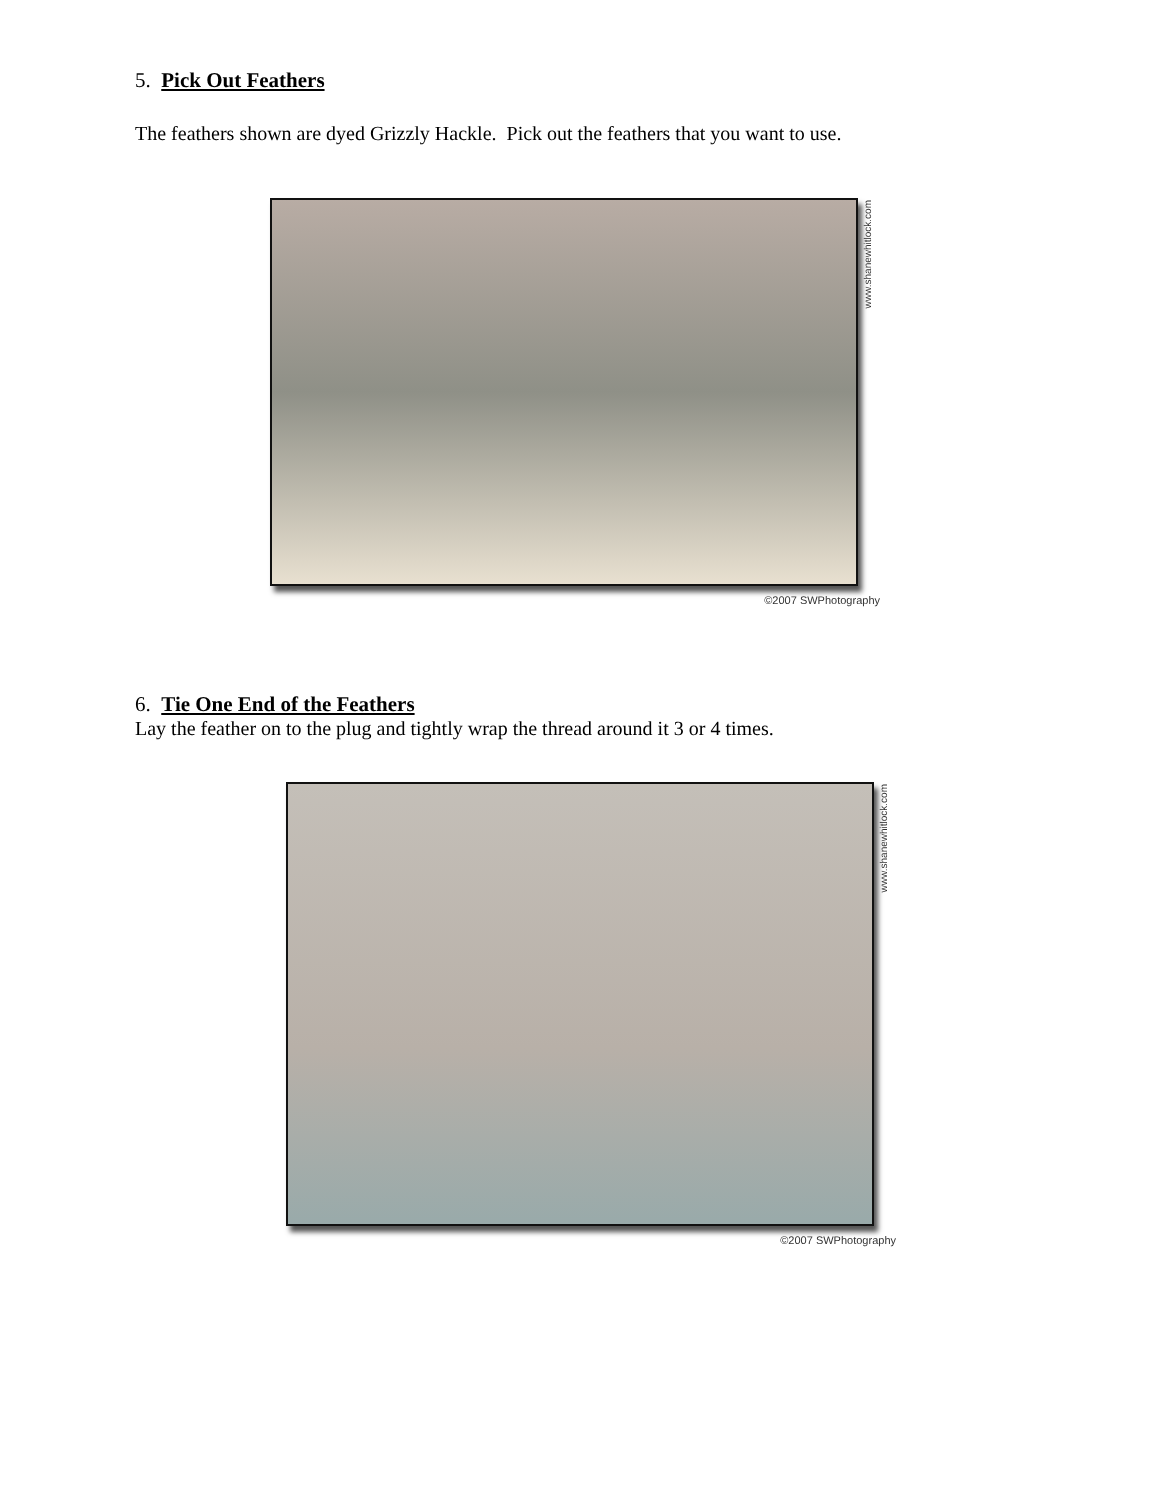5. Pick Out Feathers
The feathers shown are dyed Grizzly Hackle. Pick out the feathers that you want to use.
www.shanewhitlock.com
©2007 SWPhotography
6. Tie One End of the Feathers
Lay the feather on to the plug and tightly wrap the thread around it 3 or 4 times.
www.shanewhitlock.com
©2007 SWPhotography